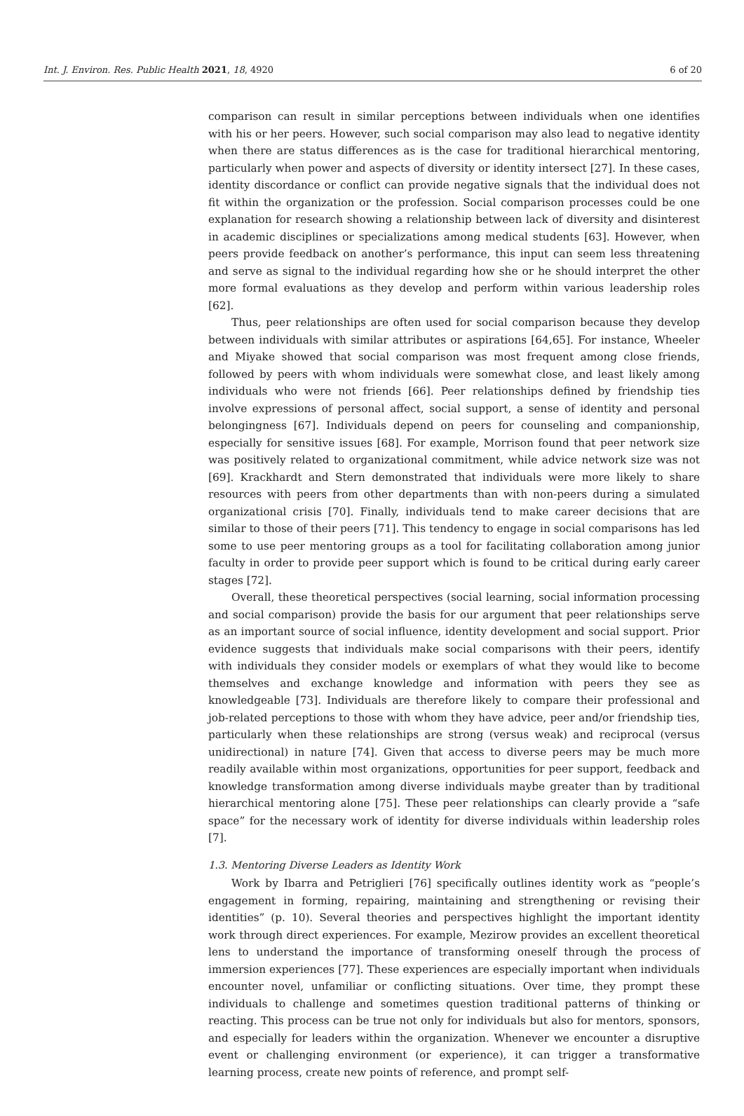Int. J. Environ. Res. Public Health 2021, 18, 4920 6 of 20
comparison can result in similar perceptions between individuals when one identifies with his or her peers. However, such social comparison may also lead to negative identity when there are status differences as is the case for traditional hierarchical mentoring, particularly when power and aspects of diversity or identity intersect [27]. In these cases, identity discordance or conflict can provide negative signals that the individual does not fit within the organization or the profession. Social comparison processes could be one explanation for research showing a relationship between lack of diversity and disinterest in academic disciplines or specializations among medical students [63]. However, when peers provide feedback on another’s performance, this input can seem less threatening and serve as signal to the individual regarding how she or he should interpret the other more formal evaluations as they develop and perform within various leadership roles [62].
Thus, peer relationships are often used for social comparison because they develop between individuals with similar attributes or aspirations [64,65]. For instance, Wheeler and Miyake showed that social comparison was most frequent among close friends, followed by peers with whom individuals were somewhat close, and least likely among individuals who were not friends [66]. Peer relationships defined by friendship ties involve expressions of personal affect, social support, a sense of identity and personal belongingness [67]. Individuals depend on peers for counseling and companionship, especially for sensitive issues [68]. For example, Morrison found that peer network size was positively related to organizational commitment, while advice network size was not [69]. Krackhardt and Stern demonstrated that individuals were more likely to share resources with peers from other departments than with non-peers during a simulated organizational crisis [70]. Finally, individuals tend to make career decisions that are similar to those of their peers [71]. This tendency to engage in social comparisons has led some to use peer mentoring groups as a tool for facilitating collaboration among junior faculty in order to provide peer support which is found to be critical during early career stages [72].
Overall, these theoretical perspectives (social learning, social information processing and social comparison) provide the basis for our argument that peer relationships serve as an important source of social influence, identity development and social support. Prior evidence suggests that individuals make social comparisons with their peers, identify with individuals they consider models or exemplars of what they would like to become themselves and exchange knowledge and information with peers they see as knowledgeable [73]. Individuals are therefore likely to compare their professional and job-related perceptions to those with whom they have advice, peer and/or friendship ties, particularly when these relationships are strong (versus weak) and reciprocal (versus unidirectional) in nature [74]. Given that access to diverse peers may be much more readily available within most organizations, opportunities for peer support, feedback and knowledge transformation among diverse individuals maybe greater than by traditional hierarchical mentoring alone [75]. These peer relationships can clearly provide a “safe space” for the necessary work of identity for diverse individuals within leadership roles [7].
1.3. Mentoring Diverse Leaders as Identity Work
Work by Ibarra and Petriglieri [76] specifically outlines identity work as “people’s engagement in forming, repairing, maintaining and strengthening or revising their identities” (p. 10). Several theories and perspectives highlight the important identity work through direct experiences. For example, Mezirow provides an excellent theoretical lens to understand the importance of transforming oneself through the process of immersion experiences [77]. These experiences are especially important when individuals encounter novel, unfamiliar or conflicting situations. Over time, they prompt these individuals to challenge and sometimes question traditional patterns of thinking or reacting. This process can be true not only for individuals but also for mentors, sponsors, and especially for leaders within the organization. Whenever we encounter a disruptive event or challenging environment (or experience), it can trigger a transformative learning process, create new points of reference, and prompt self-